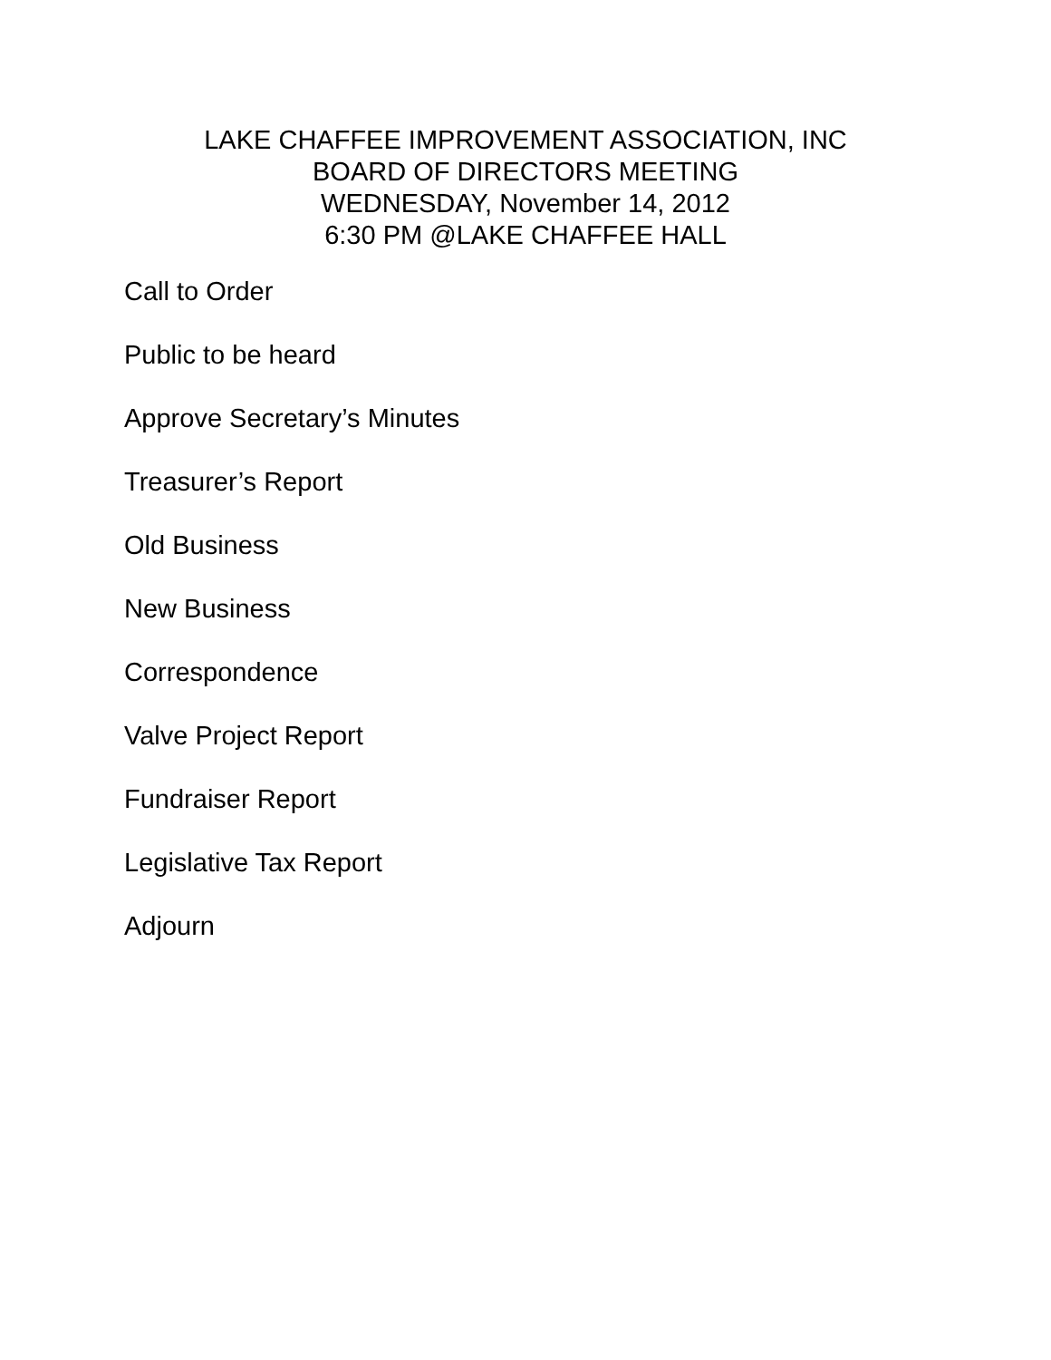LAKE CHAFFEE IMPROVEMENT ASSOCIATION, INC
BOARD OF DIRECTORS MEETING
WEDNESDAY, November 14, 2012
6:30 PM @LAKE CHAFFEE HALL
Call to Order
Public to be heard
Approve Secretary’s Minutes
Treasurer’s Report
Old Business
New Business
Correspondence
Valve Project Report
Fundraiser Report
Legislative Tax Report
Adjourn